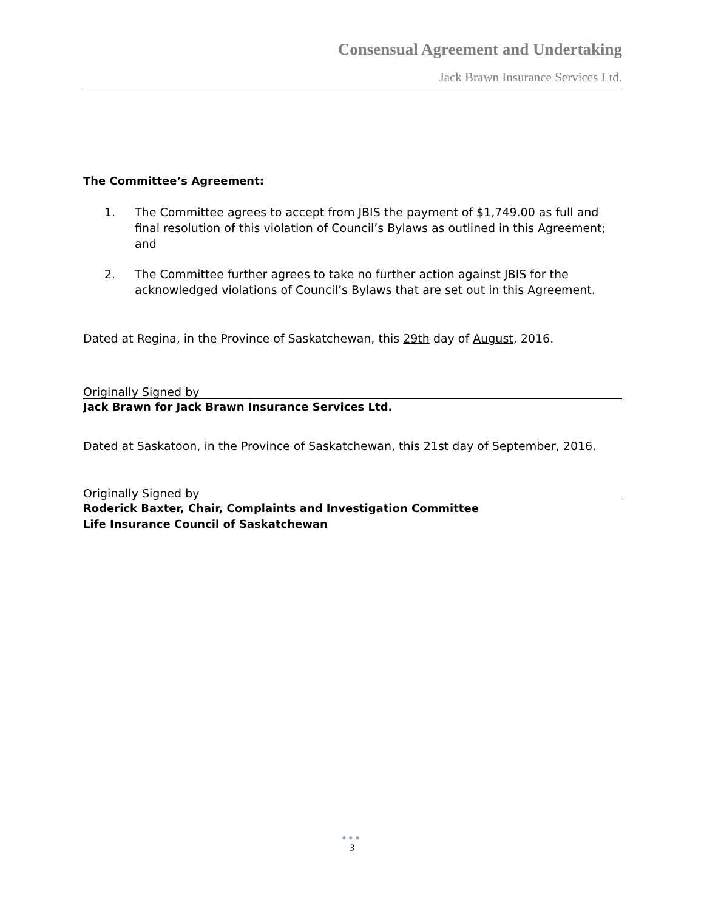Consensual Agreement and Undertaking
Jack Brawn Insurance Services Ltd.
The Committee’s Agreement:
1. The Committee agrees to accept from JBIS the payment of $1,749.00 as full and final resolution of this violation of Council’s Bylaws as outlined in this Agreement; and
2. The Committee further agrees to take no further action against JBIS for the acknowledged violations of Council’s Bylaws that are set out in this Agreement.
Dated at Regina, in the Province of Saskatchewan, this 29th day of August, 2016.
Originally Signed by
Jack Brawn for Jack Brawn Insurance Services Ltd.
Dated at Saskatoon, in the Province of Saskatchewan, this 21st day of September, 2016.
Originally Signed by
Roderick Baxter, Chair, Complaints and Investigation Committee
Life Insurance Council of Saskatchewan
●●●
3